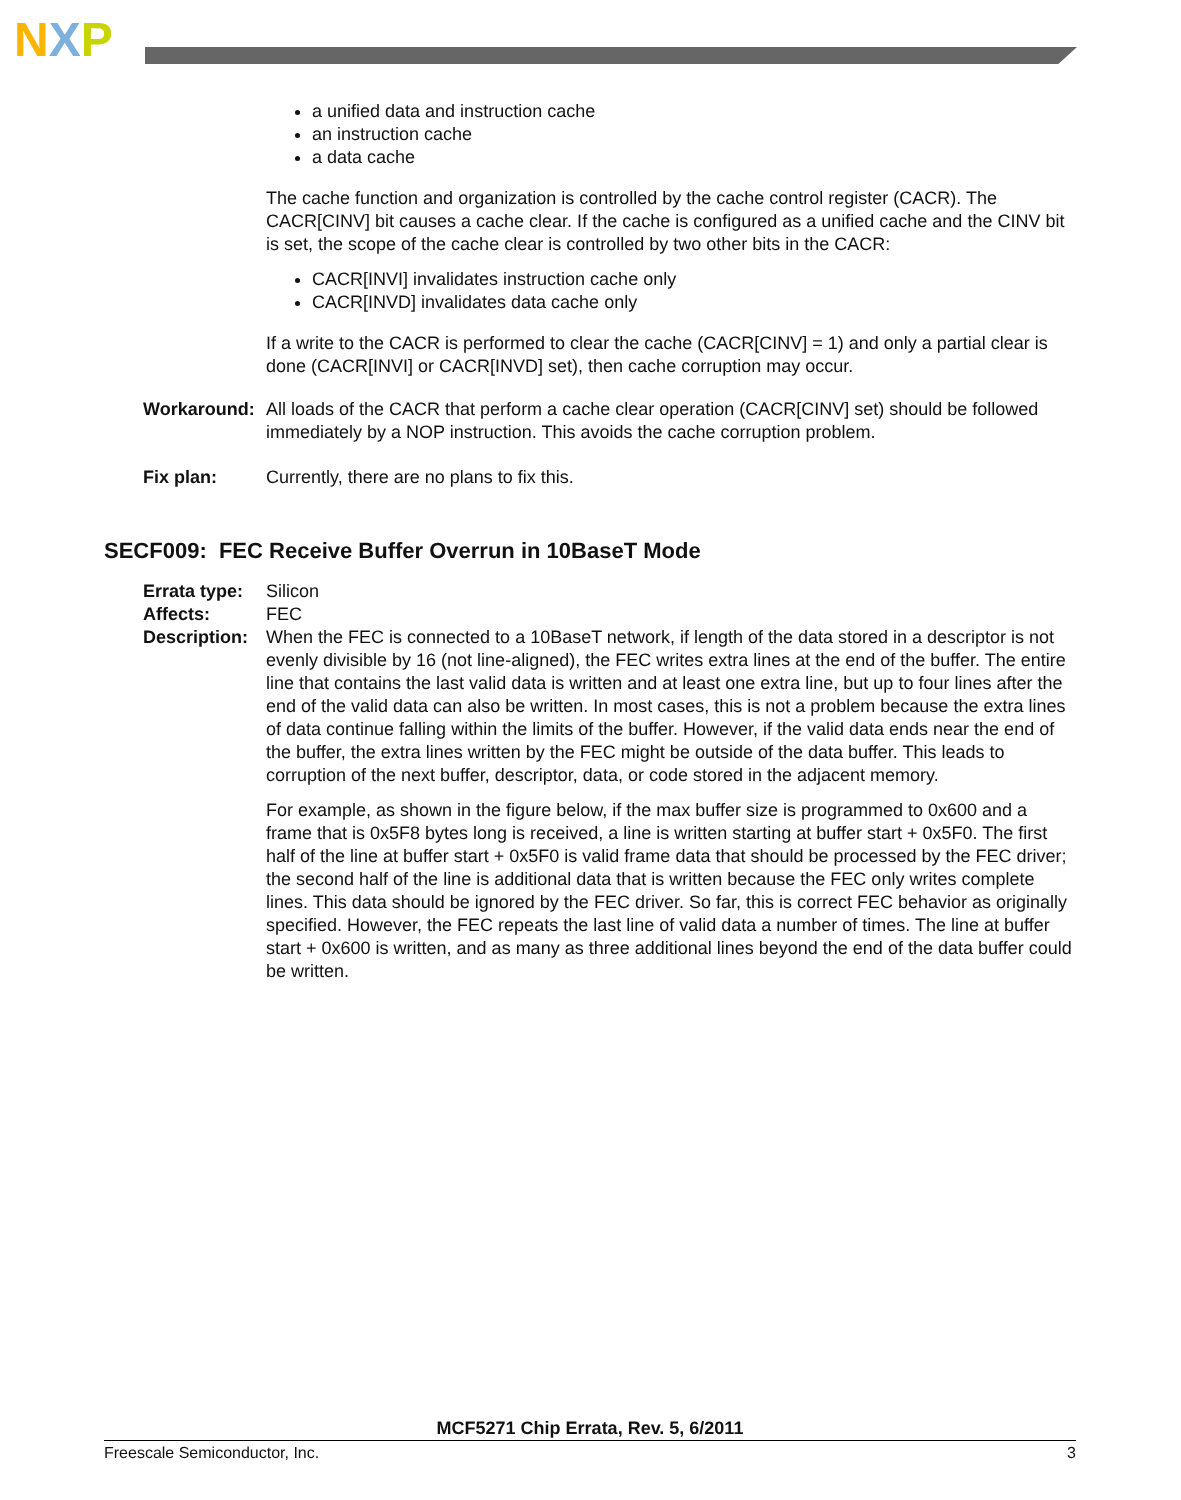NXP
a unified data and instruction cache
an instruction cache
a data cache
The cache function and organization is controlled by the cache control register (CACR). The CACR[CINV] bit causes a cache clear. If the cache is configured as a unified cache and the CINV bit is set, the scope of the cache clear is controlled by two other bits in the CACR:
CACR[INVI] invalidates instruction cache only
CACR[INVD] invalidates data cache only
If a write to the CACR is performed to clear the cache (CACR[CINV] = 1) and only a partial clear is done (CACR[INVI] or CACR[INVD] set), then cache corruption may occur.
Workaround: All loads of the CACR that perform a cache clear operation (CACR[CINV] set) should be followed immediately by a NOP instruction. This avoids the cache corruption problem.
Fix plan: Currently, there are no plans to fix this.
SECF009: FEC Receive Buffer Overrun in 10BaseT Mode
Errata type:
Silicon
Affects: FEC
Description:
When the FEC is connected to a 10BaseT network, if length of the data stored in a descriptor is not evenly divisible by 16 (not line-aligned), the FEC writes extra lines at the end of the buffer. The entire line that contains the last valid data is written and at least one extra line, but up to four lines after the end of the valid data can also be written. In most cases, this is not a problem because the extra lines of data continue falling within the limits of the buffer. However, if the valid data ends near the end of the buffer, the extra lines written by the FEC might be outside of the data buffer. This leads to corruption of the next buffer, descriptor, data, or code stored in the adjacent memory.
For example, as shown in the figure below, if the max buffer size is programmed to 0x600 and a frame that is 0x5F8 bytes long is received, a line is written starting at buffer start + 0x5F0. The first half of the line at buffer start + 0x5F0 is valid frame data that should be processed by the FEC driver; the second half of the line is additional data that is written because the FEC only writes complete lines. This data should be ignored by the FEC driver. So far, this is correct FEC behavior as originally specified. However, the FEC repeats the last line of valid data a number of times. The line at buffer start + 0x600 is written, and as many as three additional lines beyond the end of the data buffer could be written.
MCF5271 Chip Errata, Rev. 5, 6/2011
Freescale Semiconductor, Inc. 3